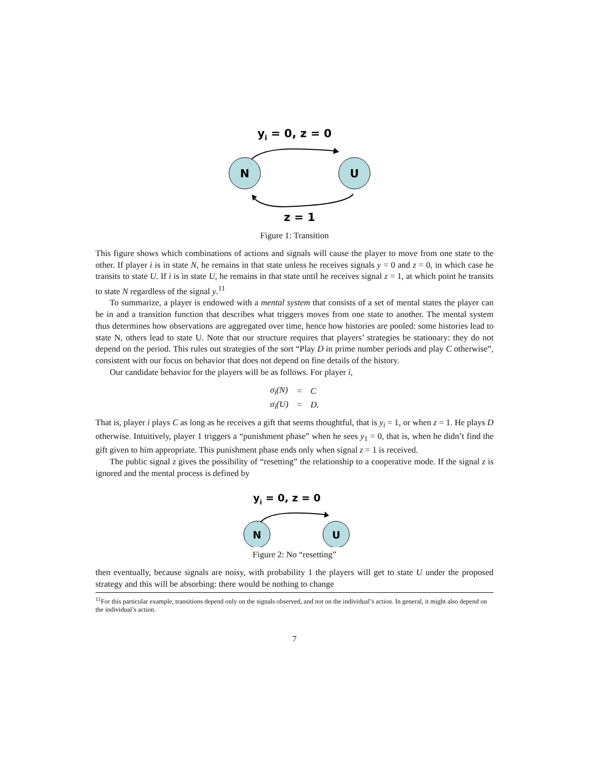yi = 0, z = 0
N
U
z = 1
Figure 1: Transition
This figure shows which combinations of actions and signals will cause the player to move from one state to the other. If player i is in state N, he remains in that state unless he receives signals y = 0 and z = 0, in which case he transits to state U. If i is in state U, he remains in that state until he receives signal z = 1, at which point he transits to state N regardless of the signal y.<sup>11</sup>
To summarize, a player is endowed with a mental system that consists of a set of mental states the player can be in and a transition function that describes what triggers moves from one state to another. The mental system thus determines how observations are aggregated over time, hence how histories are pooled: some histories lead to state N, others lead to state U. Note that our structure requires that players’ strategies be stationary: they do not depend on the period. This rules out strategies of the sort “Play D in prime number periods and play C otherwise”, consistent with our focus on behavior that does not depend on fine details of the history.
Our candidate behavior for the players will be as follows. For player i,
| σ<sub>i</sub>(N) | = | C |
| σ<sub>i</sub>(U) | = | D. |
That is, player i plays C as long as he receives a gift that seems thoughtful, that is y<sub>i</sub> = 1, or when z = 1. He plays D otherwise. Intuitively, player 1 triggers a “punishment phase” when he sees y<sub>1</sub> = 0, that is, when he didn’t find the gift given to him appropriate. This punishment phase ends only when signal z = 1 is received.
The public signal z gives the possibility of “resetting” the relationship to a cooperative mode. If the signal z is ignored and the mental process is defined by
yi = 0, z = 0
N
U
Figure 2: No “resetting”
then eventually, because signals are noisy, with probability 1 the players will get to state U under the proposed strategy and this will be absorbing: there would be nothing to change
<sup>11</sup> For this particular example, transitions depend only on the signals observed, and not on the individual’s action. In general, it might also depend on the individual’s action.
7